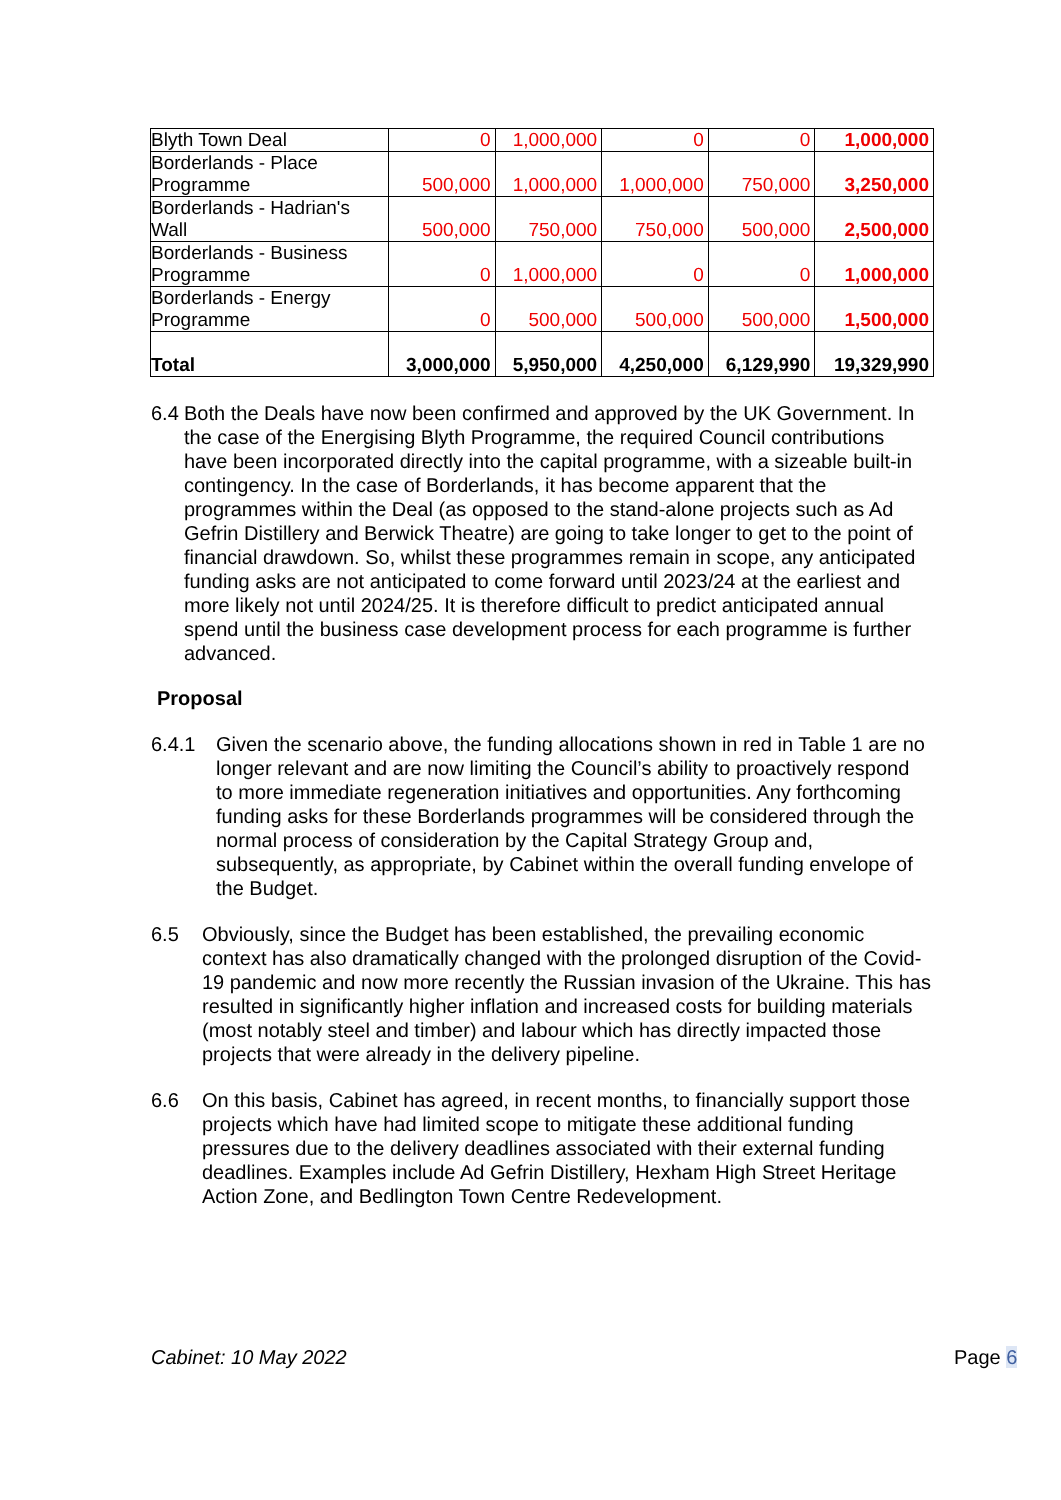| Blyth Town Deal | 0 | 1,000,000 | 0 | 0 | 1,000,000 |
| Borderlands - Place Programme | 500,000 | 1,000,000 | 1,000,000 | 750,000 | 3,250,000 |
| Borderlands - Hadrian's Wall | 500,000 | 750,000 | 750,000 | 500,000 | 2,500,000 |
| Borderlands - Business Programme | 0 | 1,000,000 | 0 | 0 | 1,000,000 |
| Borderlands - Energy Programme | 0 | 500,000 | 500,000 | 500,000 | 1,500,000 |
| Total | 3,000,000 | 5,950,000 | 4,250,000 | 6,129,990 | 19,329,990 |
6.4 Both the Deals have now been confirmed and approved by the UK Government. In the case of the Energising Blyth Programme, the required Council contributions have been incorporated directly into the capital programme, with a sizeable built-in contingency. In the case of Borderlands, it has become apparent that the programmes within the Deal (as opposed to the stand-alone projects such as Ad Gefrin Distillery and Berwick Theatre) are going to take longer to get to the point of financial drawdown. So, whilst these programmes remain in scope, any anticipated funding asks are not anticipated to come forward until 2023/24 at the earliest and more likely not until 2024/25. It is therefore difficult to predict anticipated annual spend until the business case development process for each programme is further advanced.
Proposal
6.4.1 Given the scenario above, the funding allocations shown in red in Table 1 are no longer relevant and are now limiting the Council’s ability to proactively respond to more immediate regeneration initiatives and opportunities. Any forthcoming funding asks for these Borderlands programmes will be considered through the normal process of consideration by the Capital Strategy Group and, subsequently, as appropriate, by Cabinet within the overall funding envelope of the Budget.
6.5 Obviously, since the Budget has been established, the prevailing economic context has also dramatically changed with the prolonged disruption of the Covid-19 pandemic and now more recently the Russian invasion of the Ukraine. This has resulted in significantly higher inflation and increased costs for building materials (most notably steel and timber) and labour which has directly impacted those projects that were already in the delivery pipeline.
6.6 On this basis, Cabinet has agreed, in recent months, to financially support those projects which have had limited scope to mitigate these additional funding pressures due to the delivery deadlines associated with their external funding deadlines. Examples include Ad Gefrin Distillery, Hexham High Street Heritage Action Zone, and Bedlington Town Centre Redevelopment.
Cabinet: 10 May 2022 Page 6